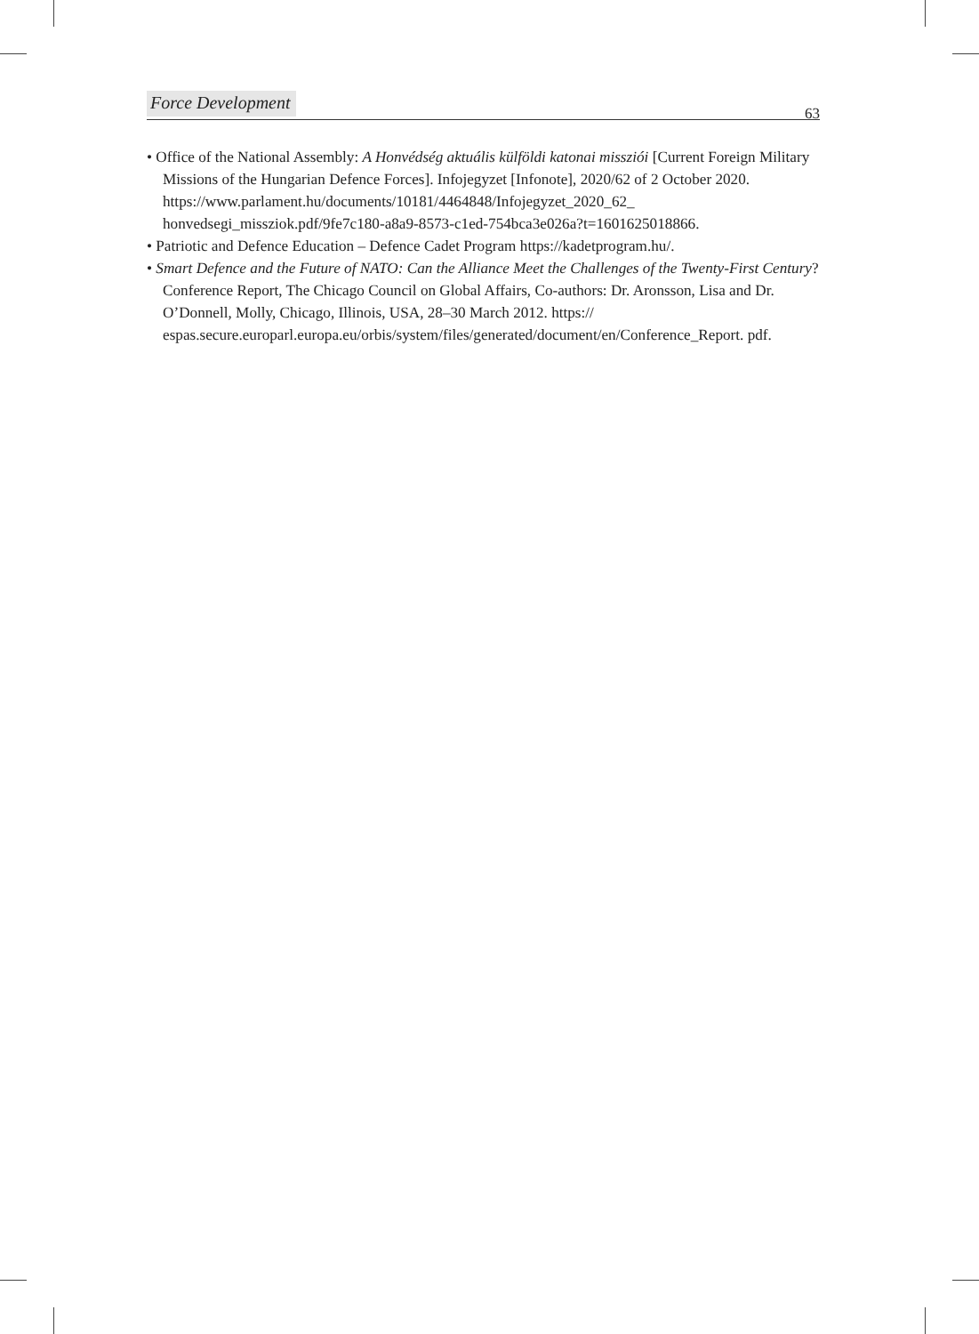Force Development 63
• Office of the National Assembly: A Honvédség aktuális külföldi katonai missziói [Current Foreign Military Missions of the Hungarian Defence Forces]. Infojegyzet [Infonote], 2020/62 of 2 October 2020. https://www.parlament.hu/documents/10181/4464848/Infojegyzet_2020_62_ honvedsegi_missziok.pdf/9fe7c180-a8a9-8573-c1ed-754bca3e026a?t=1601625018866.
• Patriotic and Defence Education – Defence Cadet Program https://kadetprogram.hu/.
• Smart Defence and the Future of NATO: Can the Alliance Meet the Challenges of the Twenty-First Century? Conference Report, The Chicago Council on Global Affairs, Co-authors: Dr. Aronsson, Lisa and Dr. O’Donnell, Molly, Chicago, Illinois, USA, 28–30 March 2012. https:// espas.secure.europarl.europa.eu/orbis/system/files/generated/document/en/Conference_Report. pdf.